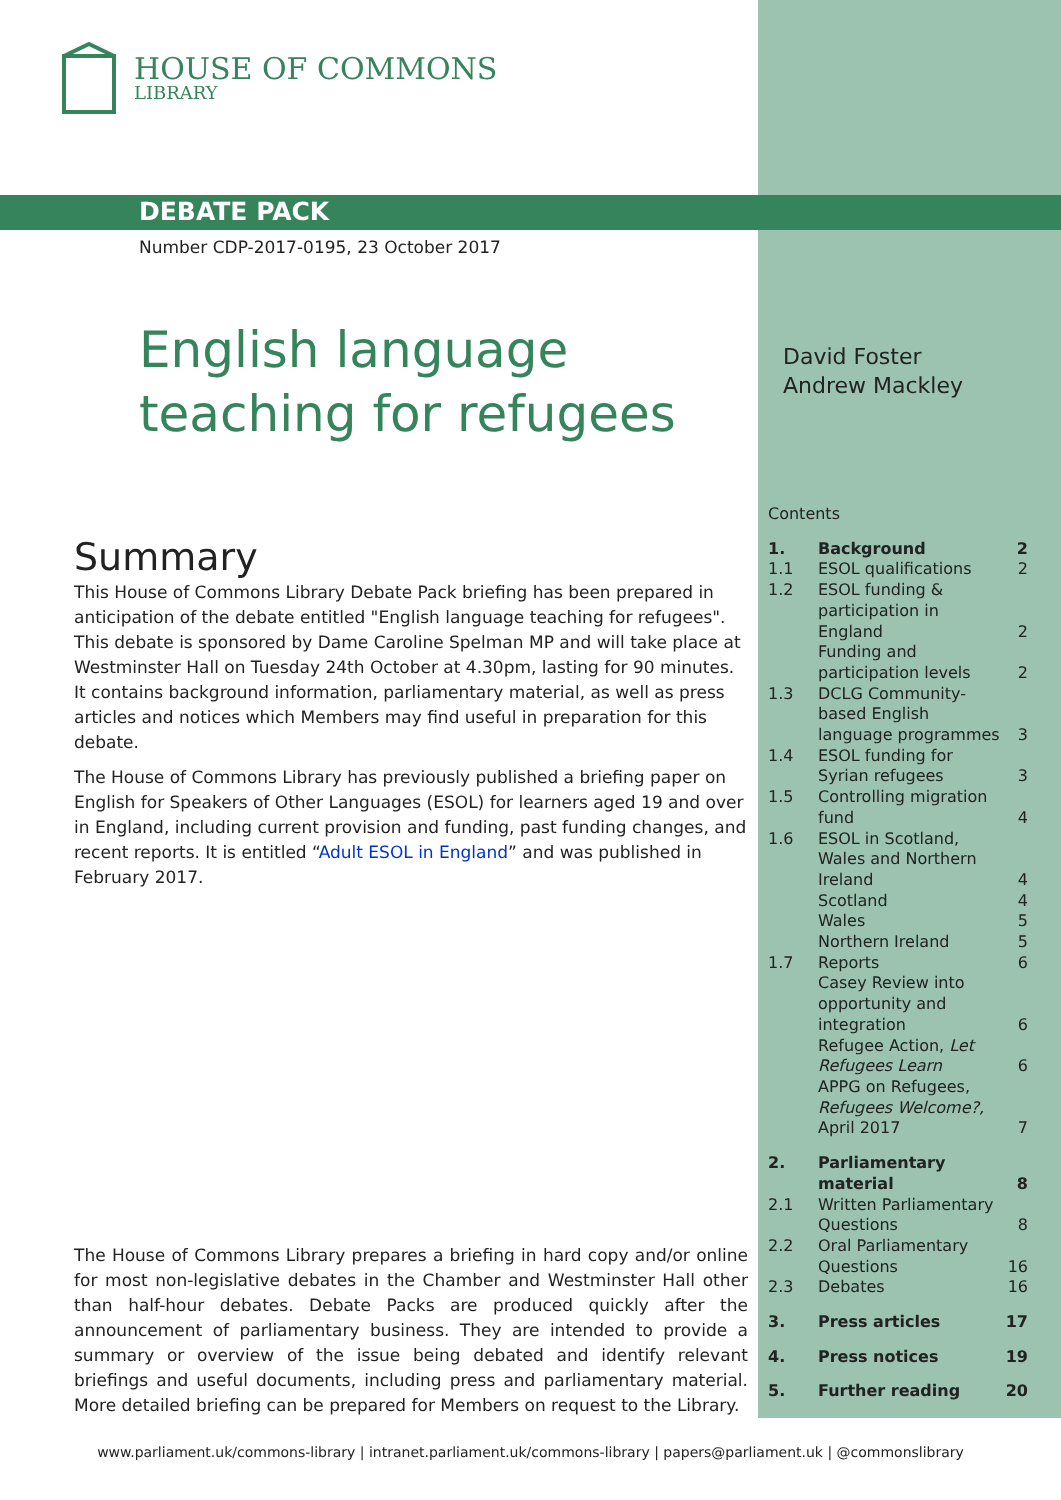HOUSE OF COMMONS
LIBRARY
DEBATE PACK
Number CDP-2017-0195, 23 October 2017
English language
teaching for refugees
David Foster
Andrew Mackley
Summary
This House of Commons Library Debate Pack briefing has been prepared in anticipation of the debate entitled "English language teaching for refugees". This debate is sponsored by Dame Caroline Spelman MP and will take place at Westminster Hall on Tuesday 24th October at 4.30pm, lasting for 90 minutes. It contains background information, parliamentary material, as well as press articles and notices which Members may find useful in preparation for this debate.
The House of Commons Library has previously published a briefing paper on English for Speakers of Other Languages (ESOL) for learners aged 19 and over in England, including current provision and funding, past funding changes, and recent reports. It is entitled “Adult ESOL in England” and was published in February 2017.
The House of Commons Library prepares a briefing in hard copy and/or online for most non-legislative debates in the Chamber and Westminster Hall other than half-hour debates. Debate Packs are produced quickly after the announcement of parliamentary business. They are intended to provide a summary or overview of the issue being debated and identify relevant briefings and useful documents, including press and parliamentary material. More detailed briefing can be prepared for Members on request to the Library.
Contents
| 1. | Background | 2 |
| 1.1 | ESOL qualifications | 2 |
| 1.2 | ESOL funding & participation in England | 2 |
| | Funding and participation levels | 2 |
| 1.3 | DCLG Community-based English language programmes | 3 |
| 1.4 | ESOL funding for Syrian refugees | 3 |
| 1.5 | Controlling migration fund | 4 |
| 1.6 | ESOL in Scotland, Wales and Northern Ireland | 4 |
| | Scotland | 4 |
| | Wales | 5 |
| | Northern Ireland | 5 |
| 1.7 | Reports | 6 |
| | Casey Review into opportunity and integration | 6 |
| | Refugee Action, Let Refugees Learn | 6 |
| | APPG on Refugees, Refugees Welcome?, April 2017 | 7 |
| 2. | Parliamentary material | 8 |
| 2.1 | Written Parliamentary Questions | 8 |
| 2.2 | Oral Parliamentary Questions | 16 |
| 2.3 | Debates | 16 |
| 3. | Press articles | 17 |
| 4. | Press notices | 19 |
| 5. | Further reading | 20 |
www.parliament.uk/commons-library | intranet.parliament.uk/commons-library | papers@parliament.uk | @commonslibrary